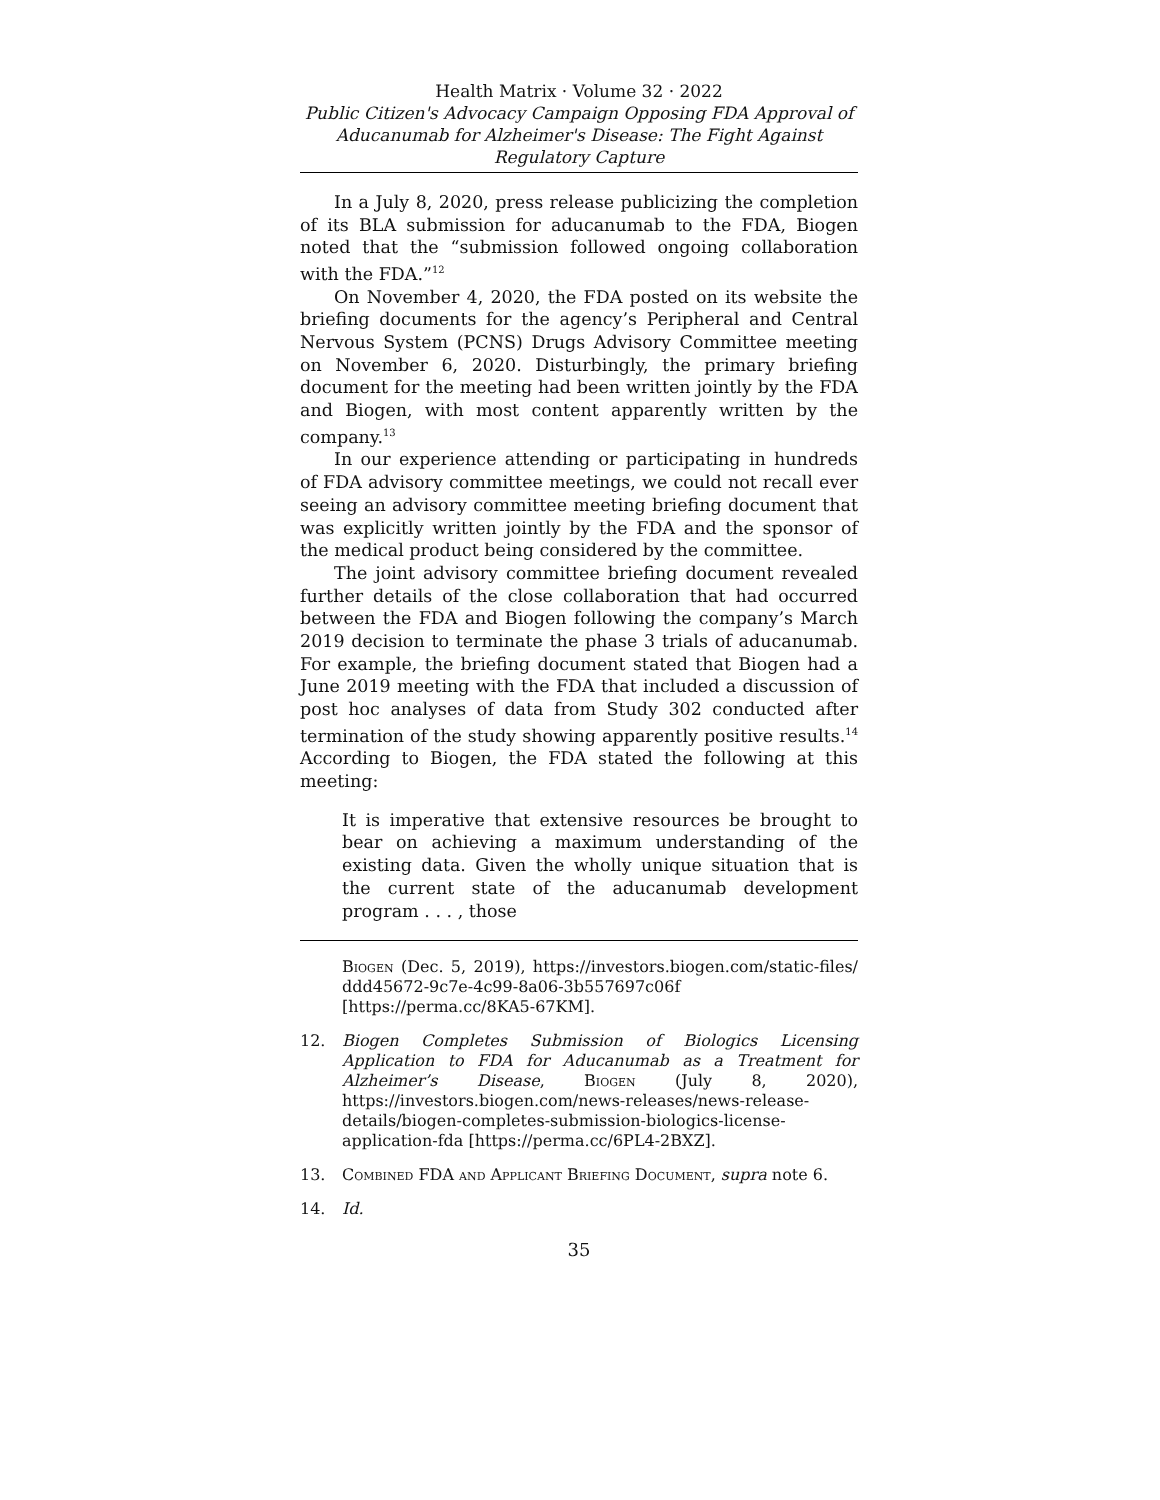Health Matrix · Volume 32 · 2022
Public Citizen's Advocacy Campaign Opposing FDA Approval of Aducanumab for Alzheimer's Disease: The Fight Against Regulatory Capture
In a July 8, 2020, press release publicizing the completion of its BLA submission for aducanumab to the FDA, Biogen noted that the “submission followed ongoing collaboration with the FDA.”<sup>12</sup>
On November 4, 2020, the FDA posted on its website the briefing documents for the agency’s Peripheral and Central Nervous System (PCNS) Drugs Advisory Committee meeting on November 6, 2020. Disturbingly, the primary briefing document for the meeting had been written jointly by the FDA and Biogen, with most content apparently written by the company.<sup>13</sup>
In our experience attending or participating in hundreds of FDA advisory committee meetings, we could not recall ever seeing an advisory committee meeting briefing document that was explicitly written jointly by the FDA and the sponsor of the medical product being considered by the committee.
The joint advisory committee briefing document revealed further details of the close collaboration that had occurred between the FDA and Biogen following the company’s March 2019 decision to terminate the phase 3 trials of aducanumab. For example, the briefing document stated that Biogen had a June 2019 meeting with the FDA that included a discussion of post hoc analyses of data from Study 302 conducted after termination of the study showing apparently positive results.<sup>14</sup> According to Biogen, the FDA stated the following at this meeting:
It is imperative that extensive resources be brought to bear on achieving a maximum understanding of the existing data. Given the wholly unique situation that is the current state of the aducanumab development program . . . , those
Biogen (Dec. 5, 2019), https://investors.biogen.com/static-files/ ddd45672-9c7e-4c99-8a06-3b557697c06f [https://perma.cc/8KA5-67KM].
12. Biogen Completes Submission of Biologics Licensing Application to FDA for Aducanumab as a Treatment for Alzheimer’s Disease, Biogen (July 8, 2020), https://investors.biogen.com/news-releases/news-release-details/biogen-completes-submission-biologics-license-application-fda [https://perma.cc/6PL4-2BXZ].
13. Combined FDA and Applicant Briefing Document, supra note 6.
14. Id.
35